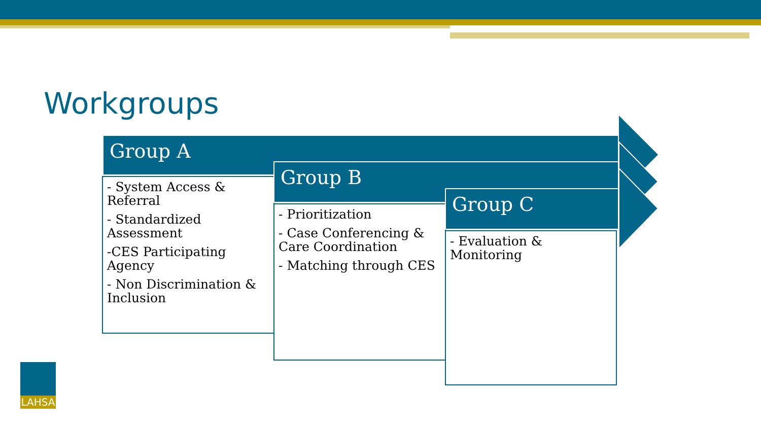Workgroups
Group A
- System Access & Referral
- Standardized Assessment
-CES Participating Agency
- Non Discrimination & Inclusion
Group B
- Prioritization
- Case Conferencing & Care Coordination
- Matching through CES
Group C
- Evaluation & Monitoring
LAHSA